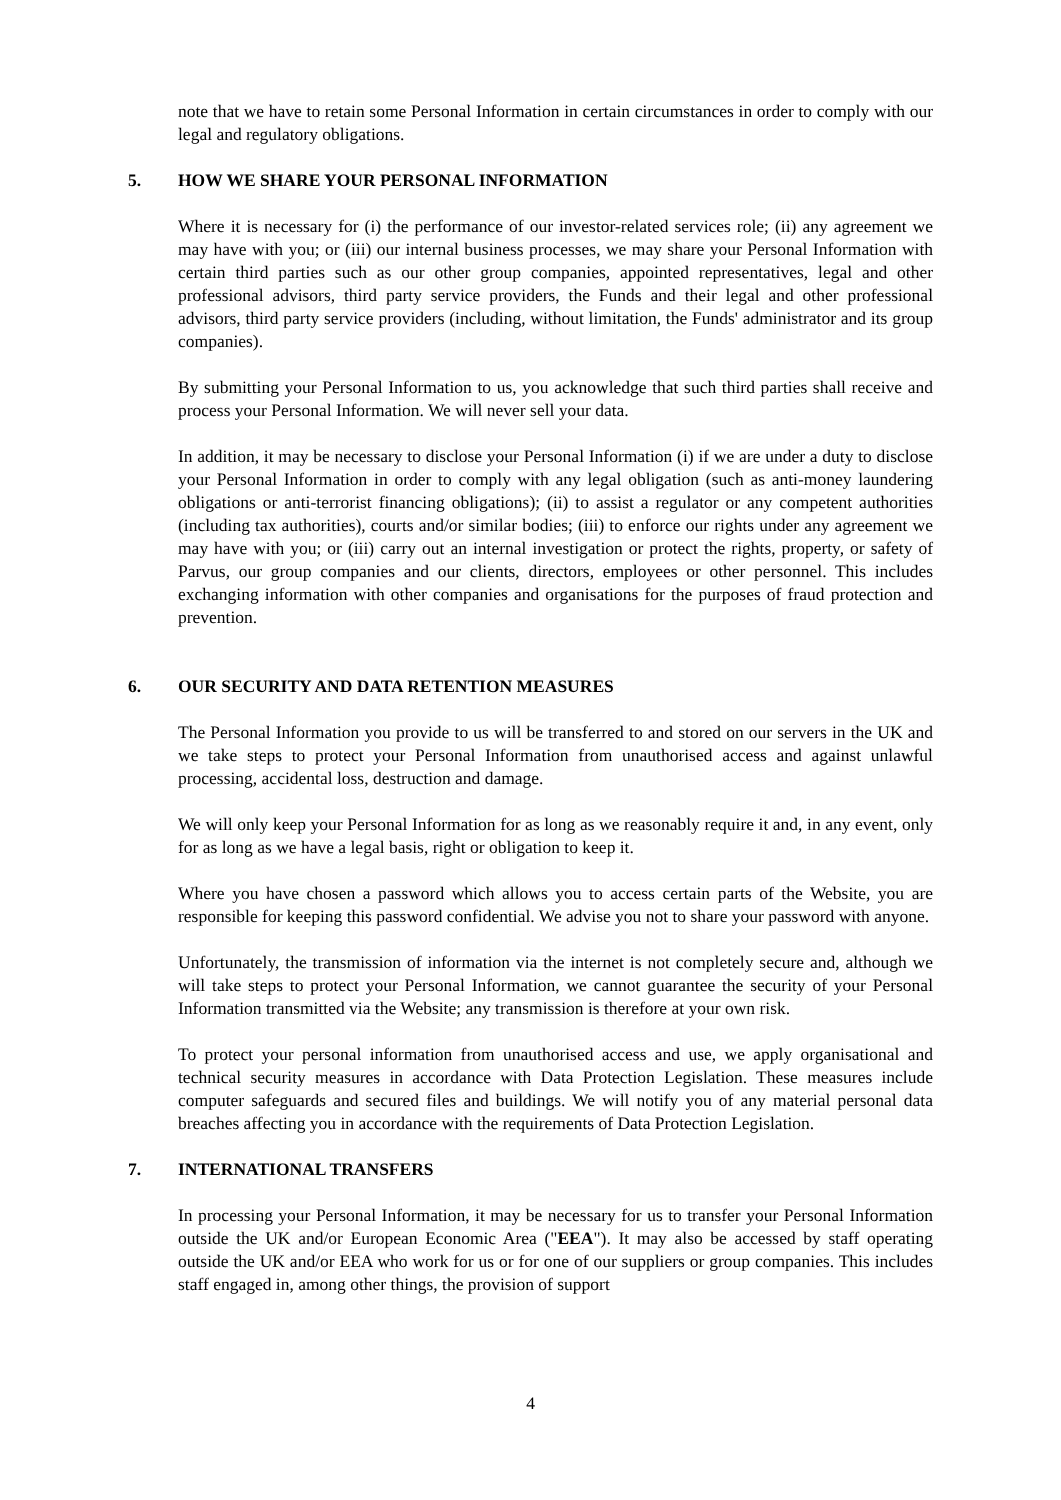note that we have to retain some Personal Information in certain circumstances in order to comply with our legal and regulatory obligations.
5. HOW WE SHARE YOUR PERSONAL INFORMATION
Where it is necessary for (i) the performance of our investor-related services role; (ii) any agreement we may have with you; or (iii) our internal business processes, we may share your Personal Information with certain third parties such as our other group companies, appointed representatives, legal and other professional advisors, third party service providers, the Funds and their legal and other professional advisors, third party service providers (including, without limitation, the Funds' administrator and its group companies).
By submitting your Personal Information to us, you acknowledge that such third parties shall receive and process your Personal Information. We will never sell your data.
In addition, it may be necessary to disclose your Personal Information (i) if we are under a duty to disclose your Personal Information in order to comply with any legal obligation (such as anti-money laundering obligations or anti-terrorist financing obligations); (ii) to assist a regulator or any competent authorities (including tax authorities), courts and/or similar bodies; (iii) to enforce our rights under any agreement we may have with you; or (iii) carry out an internal investigation or protect the rights, property, or safety of Parvus, our group companies and our clients, directors, employees or other personnel. This includes exchanging information with other companies and organisations for the purposes of fraud protection and prevention.
6. OUR SECURITY AND DATA RETENTION MEASURES
The Personal Information you provide to us will be transferred to and stored on our servers in the UK and we take steps to protect your Personal Information from unauthorised access and against unlawful processing, accidental loss, destruction and damage.
We will only keep your Personal Information for as long as we reasonably require it and, in any event, only for as long as we have a legal basis, right or obligation to keep it.
Where you have chosen a password which allows you to access certain parts of the Website, you are responsible for keeping this password confidential. We advise you not to share your password with anyone.
Unfortunately, the transmission of information via the internet is not completely secure and, although we will take steps to protect your Personal Information, we cannot guarantee the security of your Personal Information transmitted via the Website; any transmission is therefore at your own risk.
To protect your personal information from unauthorised access and use, we apply organisational and technical security measures in accordance with Data Protection Legislation. These measures include computer safeguards and secured files and buildings. We will notify you of any material personal data breaches affecting you in accordance with the requirements of Data Protection Legislation.
7. INTERNATIONAL TRANSFERS
In processing your Personal Information, it may be necessary for us to transfer your Personal Information outside the UK and/or European Economic Area ("EEA"). It may also be accessed by staff operating outside the UK and/or EEA who work for us or for one of our suppliers or group companies. This includes staff engaged in, among other things, the provision of support
4